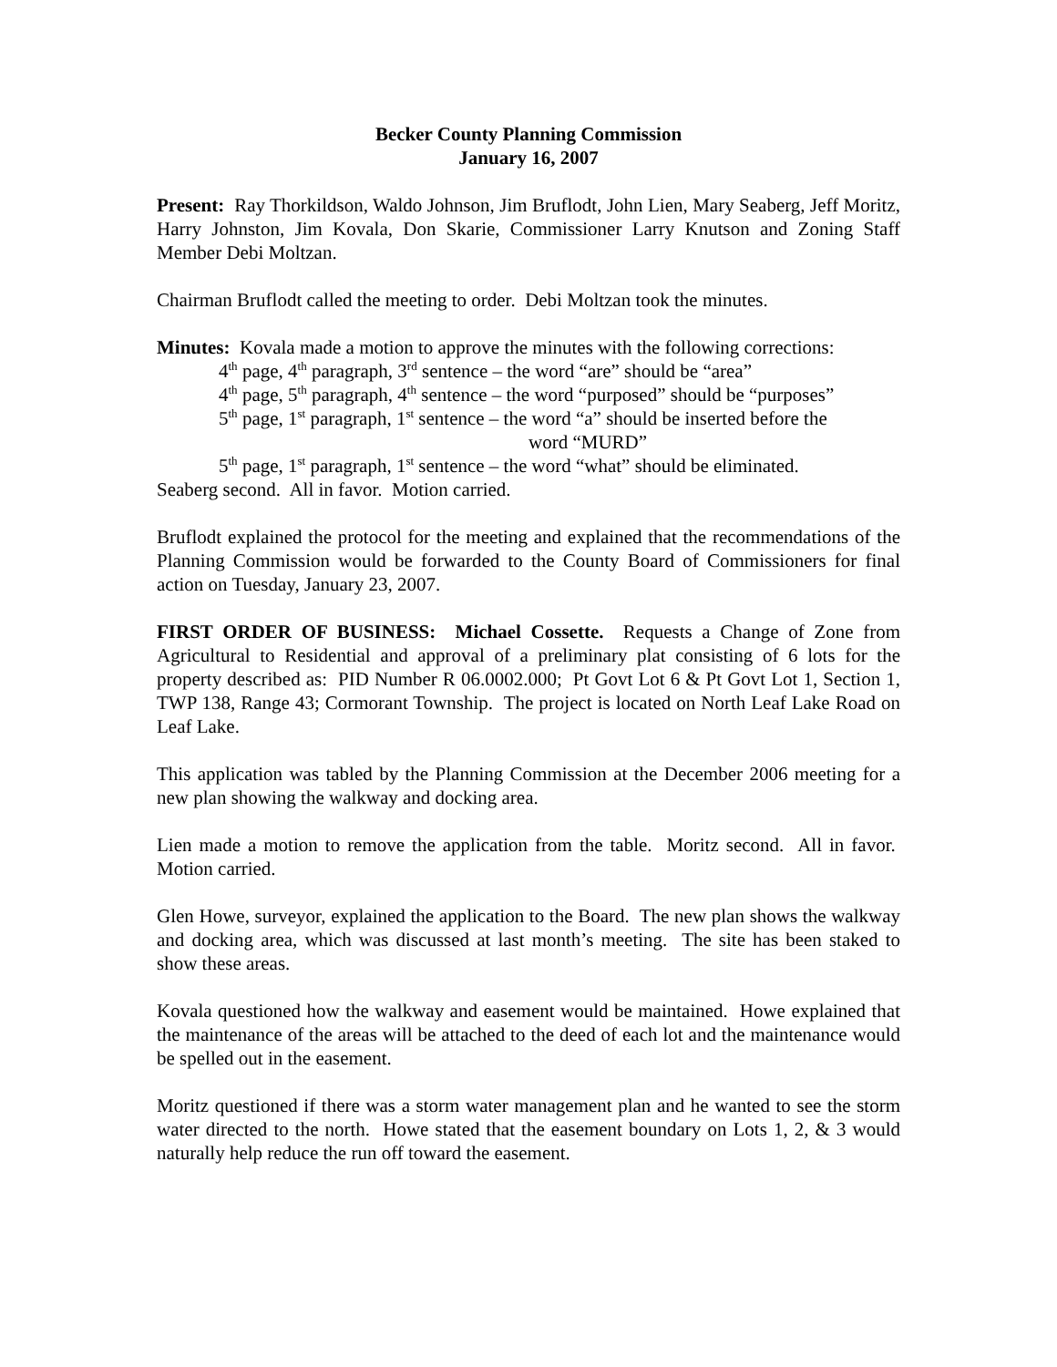Becker County Planning Commission
January 16, 2007
Present: Ray Thorkildson, Waldo Johnson, Jim Bruflodt, John Lien, Mary Seaberg, Jeff Moritz, Harry Johnston, Jim Kovala, Don Skarie, Commissioner Larry Knutson and Zoning Staff Member Debi Moltzan.
Chairman Bruflodt called the meeting to order. Debi Moltzan took the minutes.
Minutes: Kovala made a motion to approve the minutes with the following corrections:
4<sup>th</sup> page, 4<sup>th</sup> paragraph, 3<sup>rd</sup> sentence – the word “are” should be “area”
4<sup>th</sup> page, 5<sup>th</sup> paragraph, 4<sup>th</sup> sentence – the word “purposed” should be “purposes”
5<sup>th</sup> page, 1<sup>st</sup> paragraph, 1<sup>st</sup> sentence – the word “a” should be inserted before the
word “MURD”
5<sup>th</sup> page, 1<sup>st</sup> paragraph, 1<sup>st</sup> sentence – the word “what” should be eliminated.
Seaberg second. All in favor. Motion carried.
Bruflodt explained the protocol for the meeting and explained that the recommendations of the Planning Commission would be forwarded to the County Board of Commissioners for final action on Tuesday, January 23, 2007.
FIRST ORDER OF BUSINESS: Michael Cossette. Requests a Change of Zone from Agricultural to Residential and approval of a preliminary plat consisting of 6 lots for the property described as: PID Number R 06.0002.000; Pt Govt Lot 6 & Pt Govt Lot 1, Section 1, TWP 138, Range 43; Cormorant Township. The project is located on North Leaf Lake Road on Leaf Lake.
This application was tabled by the Planning Commission at the December 2006 meeting for a new plan showing the walkway and docking area.
Lien made a motion to remove the application from the table. Moritz second. All in favor. Motion carried.
Glen Howe, surveyor, explained the application to the Board. The new plan shows the walkway and docking area, which was discussed at last month’s meeting. The site has been staked to show these areas.
Kovala questioned how the walkway and easement would be maintained. Howe explained that the maintenance of the areas will be attached to the deed of each lot and the maintenance would be spelled out in the easement.
Moritz questioned if there was a storm water management plan and he wanted to see the storm water directed to the north. Howe stated that the easement boundary on Lots 1, 2, & 3 would naturally help reduce the run off toward the easement.